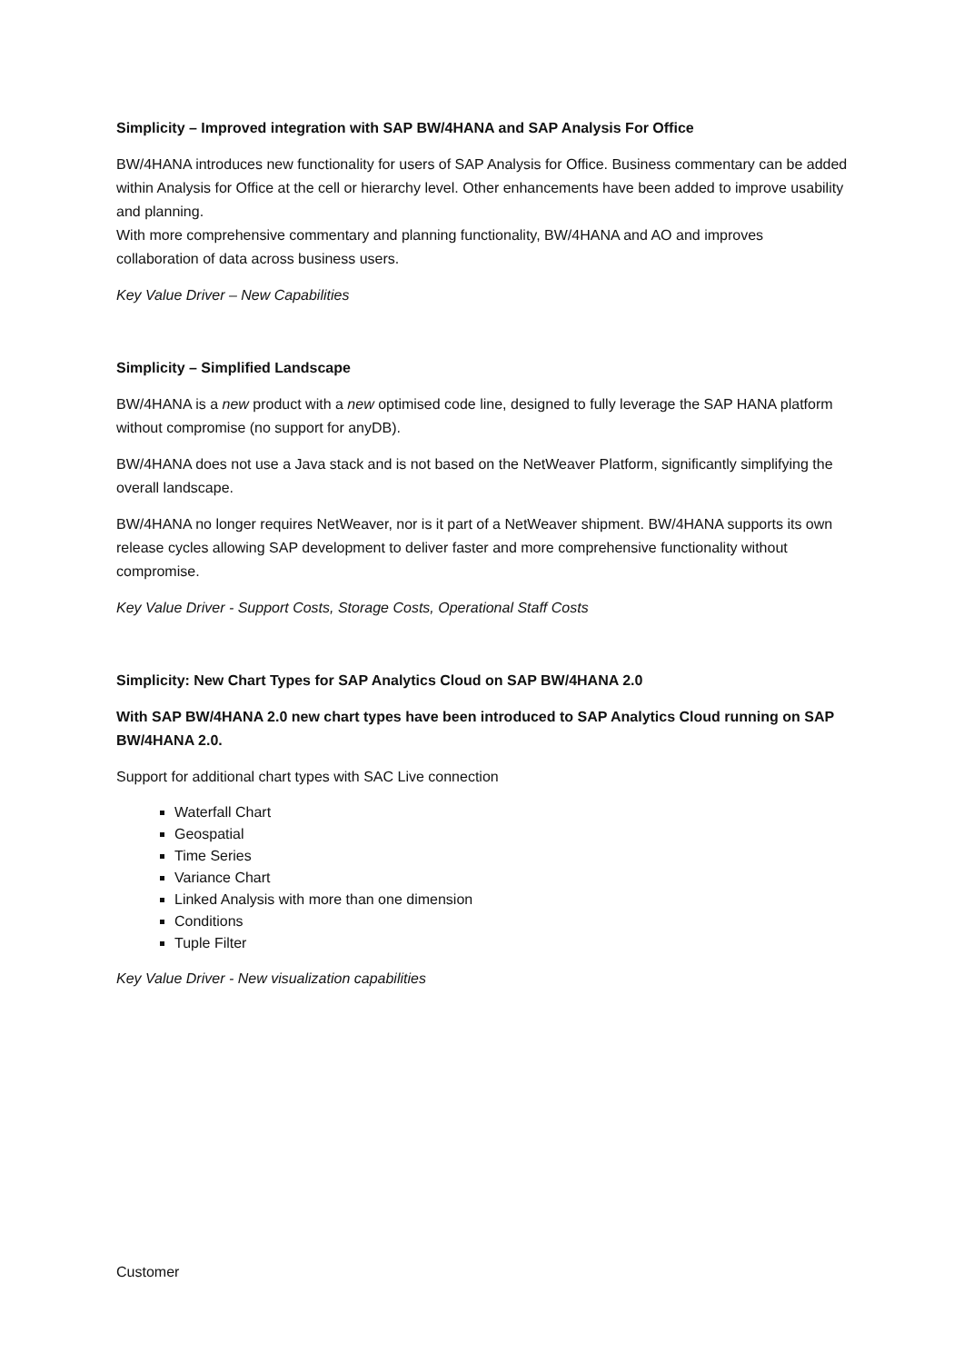Simplicity – Improved integration with SAP BW/4HANA and SAP Analysis For Office
BW/4HANA introduces new functionality for users of SAP Analysis for Office. Business commentary can be added within Analysis for Office at the cell or hierarchy level. Other enhancements have been added to improve usability and planning.
With more comprehensive commentary and planning functionality, BW/4HANA and AO and improves collaboration of data across business users.
Key Value Driver – New Capabilities
Simplicity – Simplified Landscape
BW/4HANA is a new product with a new optimised code line, designed to fully leverage the SAP HANA platform without compromise (no support for anyDB).
BW/4HANA does not use a Java stack and is not based on the NetWeaver Platform, significantly simplifying the overall landscape.
BW/4HANA no longer requires NetWeaver, nor is it part of a NetWeaver shipment. BW/4HANA supports its own release cycles allowing SAP development to deliver faster and more comprehensive functionality without compromise.
Key Value Driver - Support Costs, Storage Costs, Operational Staff Costs
Simplicity: New Chart Types for SAP Analytics Cloud on SAP BW/4HANA 2.0
With SAP BW/4HANA 2.0 new chart types have been introduced to SAP Analytics Cloud running on SAP BW/4HANA 2.0.
Support for additional chart types with SAC Live connection
Waterfall Chart
Geospatial
Time Series
Variance Chart
Linked Analysis with more than one dimension
Conditions
Tuple Filter
Key Value Driver - New visualization capabilities
Customer